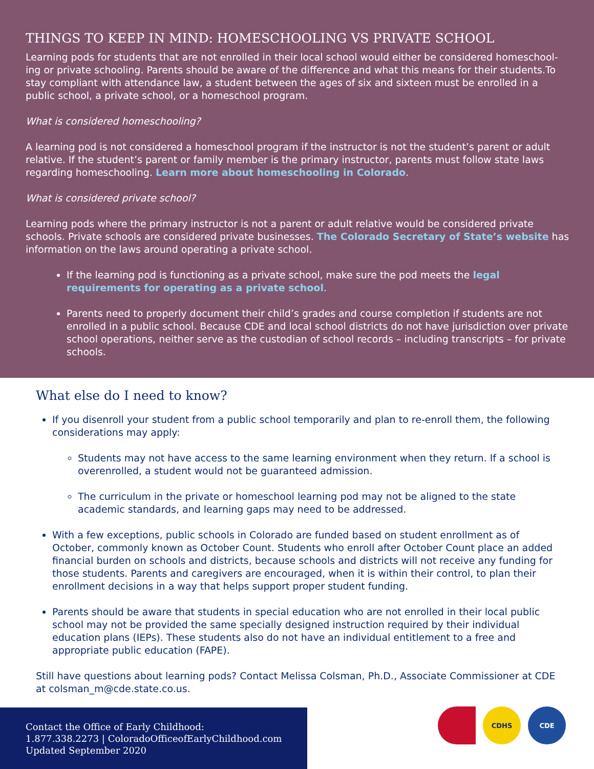THINGS TO KEEP IN MIND: HOMESCHOOLING VS PRIVATE SCHOOL
Learning pods for students that are not enrolled in their local school would either be considered homeschool-ing or private schooling. Parents should be aware of the difference and what this means for their students.To stay compliant with attendance law, a student between the ages of six and sixteen must be enrolled in a public school, a private school, or a homeschool program.
What is considered homeschooling?
A learning pod is not considered a homeschool program if the instructor is not the student’s parent or adult relative. If the student’s parent or family member is the primary instructor, parents must follow state laws regarding homeschooling. Learn more about homeschooling in Colorado.
What is considered private school?
Learning pods where the primary instructor is not a parent or adult relative would be considered private schools. Private schools are considered private businesses. The Colorado Secretary of State’s website has information on the laws around operating a private school.
If the learning pod is functioning as a private school, make sure the pod meets the legal requirements for operating as a private school.
Parents need to properly document their child’s grades and course completion if students are not enrolled in a public school. Because CDE and local school districts do not have jurisdiction over private school operations, neither serve as the custodian of school records – including transcripts – for private schools.
What else do I need to know?
If you disenroll your student from a public school temporarily and plan to re-enroll them, the following considerations may apply:
Students may not have access to the same learning environment when they return. If a school is overenrolled, a student would not be guaranteed admission.
The curriculum in the private or homeschool learning pod may not be aligned to the state academic standards, and learning gaps may need to be addressed.
With a few exceptions, public schools in Colorado are funded based on student enrollment as of October, commonly known as October Count. Students who enroll after October Count place an added financial burden on schools and districts, because schools and districts will not receive any funding for those students. Parents and caregivers are encouraged, when it is within their control, to plan their enrollment decisions in a way that helps support proper student funding.
Parents should be aware that students in special education who are not enrolled in their local public school may not be provided the same specially designed instruction required by their individual education plans (IEPs). These students also do not have an individual entitlement to a free and appropriate public education (FAPE).
Still have questions about learning pods? Contact Melissa Colsman, Ph.D., Associate Commissioner at CDE at colsman_m@cde.state.co.us.
Contact the Office of Early Childhood:
1.877.338.2273 | ColoradoOfficeofEarlyChildhood.com
Updated September 2020
CDHS CDE